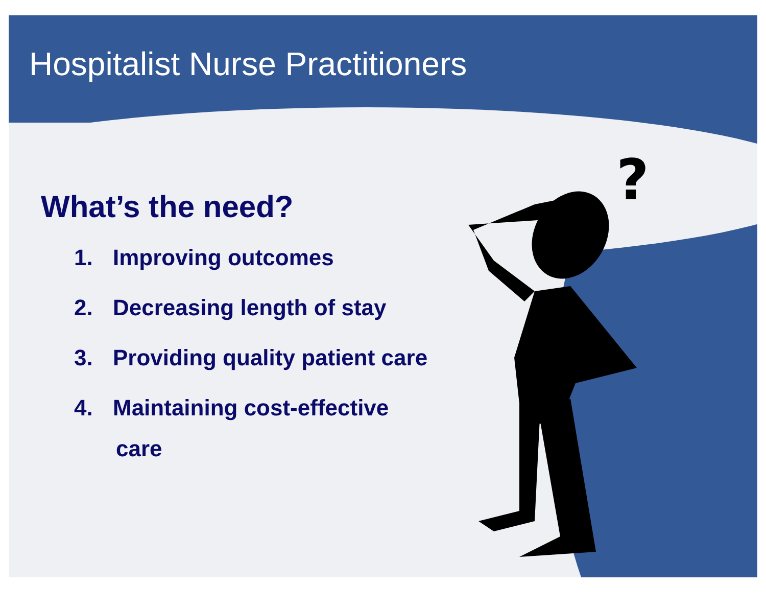?
Hospitalist Nurse Practitioners
What’s the need?
1. Improving outcomes
2. Decreasing length of stay
3. Providing quality patient care
4. Maintaining cost-effective
care